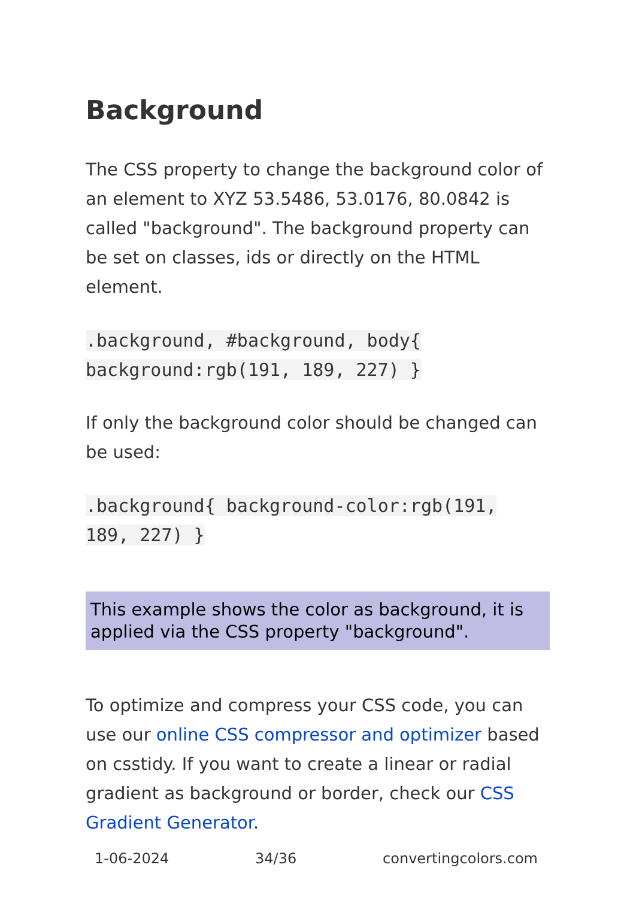Background
The CSS property to change the background color of an element to XYZ 53.5486, 53.0176, 80.0842 is called "background". The background property can be set on classes, ids or directly on the HTML element.
.background, #background, body{
background:rgb(191, 189, 227) }
If only the background color should be changed can be used:
.background{ background-color:rgb(191,
189, 227) }
This example shows the color as background, it is applied via the CSS property "background".
To optimize and compress your CSS code, you can use our online CSS compressor and optimizer based on csstidy. If you want to create a linear or radial gradient as background or border, check our CSS Gradient Generator.
1-06-2024 34/36 convertingcolors.com